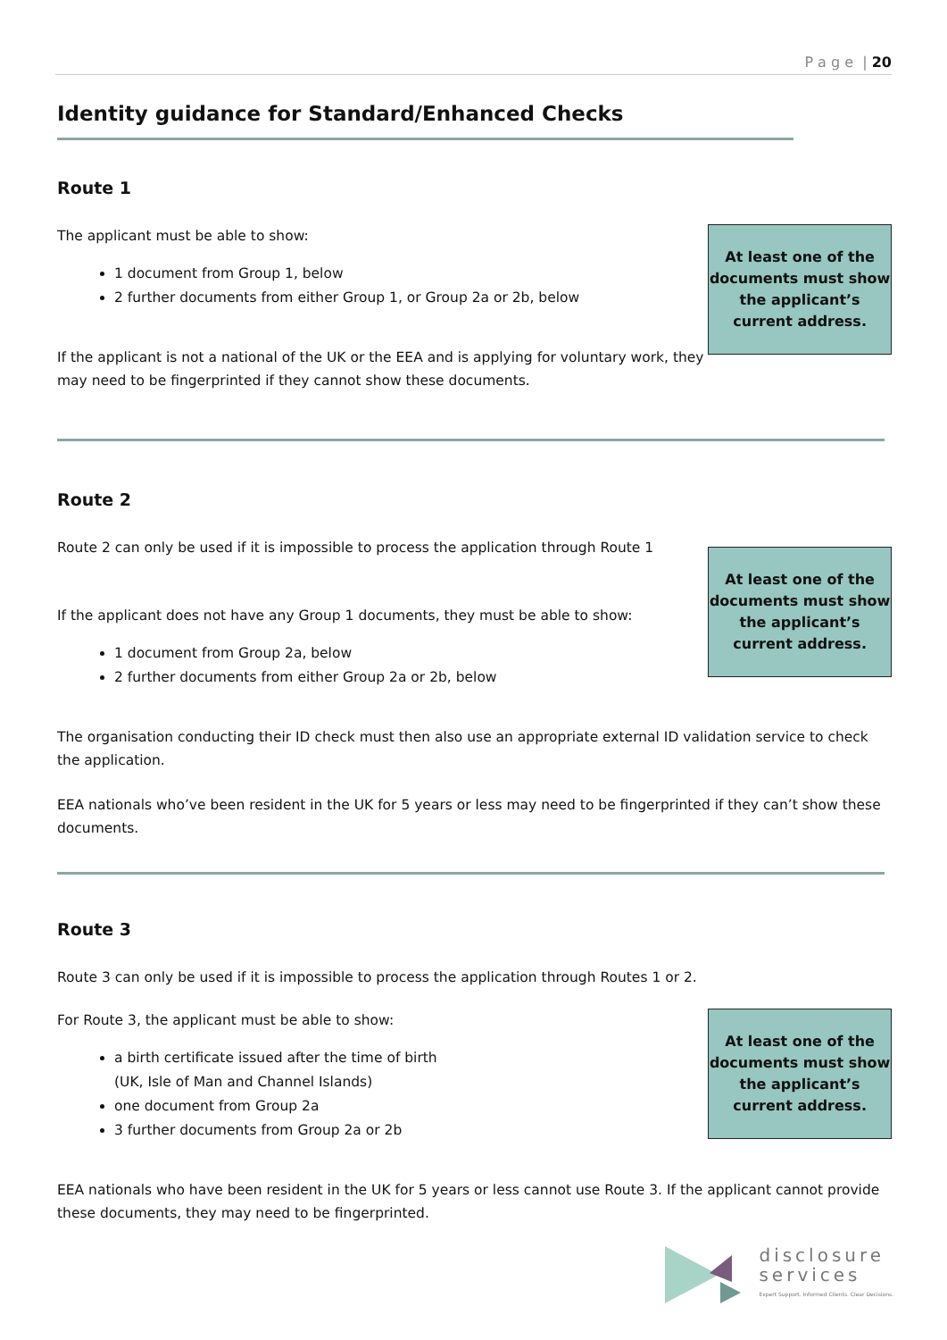P a g e | 20
Identity guidance for Standard/Enhanced Checks
Route 1
The applicant must be able to show:
1 document from Group 1, below
2 further documents from either Group 1, or Group 2a or 2b, below
If the applicant is not a national of the UK or the EEA and is applying for voluntary work, they may need to be fingerprinted if they cannot show these documents.
At least one of the documents must show the applicant’s current address.
Route 2
Route 2 can only be used if it is impossible to process the application through Route 1
If the applicant does not have any Group 1 documents, they must be able to show:
1 document from Group 2a, below
2 further documents from either Group 2a or 2b, below
At least one of the documents must show the applicant’s current address.
The organisation conducting their ID check must then also use an appropriate external ID validation service to check the application.
EEA nationals who’ve been resident in the UK for 5 years or less may need to be fingerprinted if they can’t show these documents.
Route 3
Route 3 can only be used if it is impossible to process the application through Routes 1 or 2.
For Route 3, the applicant must be able to show:
a birth certificate issued after the time of birth
(UK, Isle of Man and Channel Islands)
one document from Group 2a
3 further documents from Group 2a or 2b
At least one of the documents must show the applicant’s current address.
EEA nationals who have been resident in the UK for 5 years or less cannot use Route 3. If the applicant cannot provide these documents, they may need to be fingerprinted.
disclosure
services
Expert Support. Informed Clients. Clear Decisions.